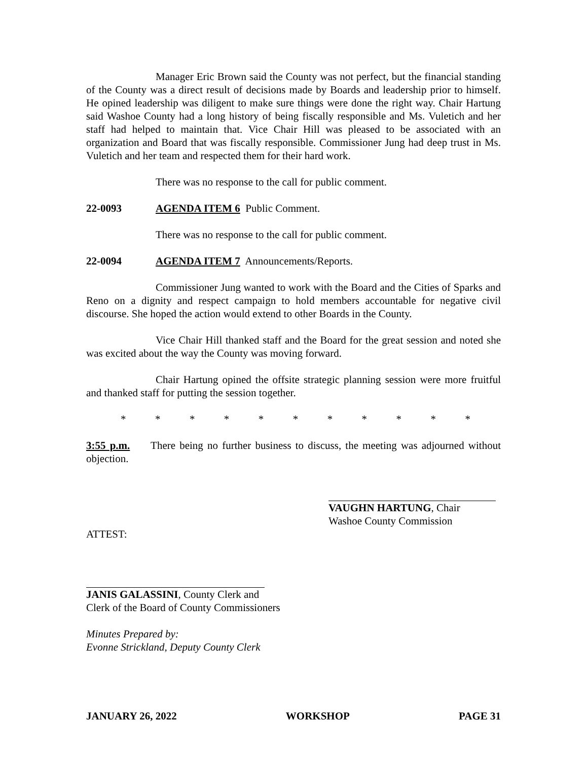Manager Eric Brown said the County was not perfect, but the financial standing of the County was a direct result of decisions made by Boards and leadership prior to himself. He opined leadership was diligent to make sure things were done the right way. Chair Hartung said Washoe County had a long history of being fiscally responsible and Ms. Vuletich and her staff had helped to maintain that. Vice Chair Hill was pleased to be associated with an organization and Board that was fiscally responsible. Commissioner Jung had deep trust in Ms. Vuletich and her team and respected them for their hard work.
There was no response to the call for public comment.
22-0093 AGENDA ITEM 6 Public Comment.
There was no response to the call for public comment.
22-0094 AGENDA ITEM 7 Announcements/Reports.
Commissioner Jung wanted to work with the Board and the Cities of Sparks and Reno on a dignity and respect campaign to hold members accountable for negative civil discourse. She hoped the action would extend to other Boards in the County.
Vice Chair Hill thanked staff and the Board for the great session and noted she was excited about the way the County was moving forward.
Chair Hartung opined the offsite strategic planning session were more fruitful and thanked staff for putting the session together.
* * * * * * * * * * *
3:55 p.m. There being no further business to discuss, the meeting was adjourned without objection.
VAUGHN HARTUNG, Chair
Washoe County Commission
ATTEST:
JANIS GALASSINI, County Clerk and
Clerk of the Board of County Commissioners
Minutes Prepared by:
Evonne Strickland, Deputy County Clerk
JANUARY 26, 2022 WORKSHOP PAGE 31